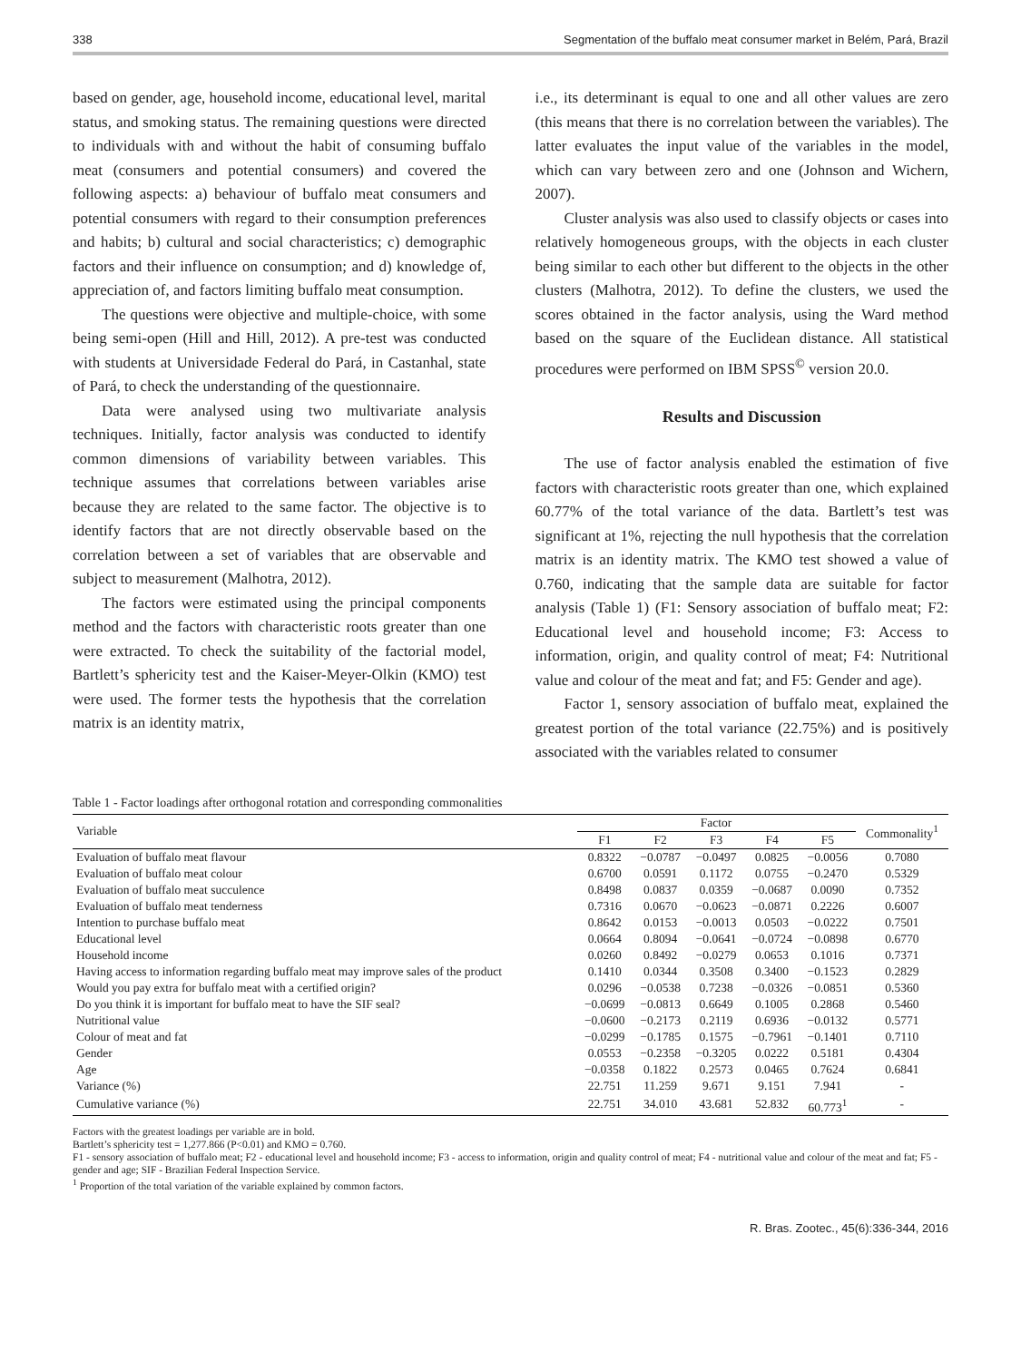338 Segmentation of the buffalo meat consumer market in Belém, Pará, Brazil
based on gender, age, household income, educational level, marital status, and smoking status. The remaining questions were directed to individuals with and without the habit of consuming buffalo meat (consumers and potential consumers) and covered the following aspects: a) behaviour of buffalo meat consumers and potential consumers with regard to their consumption preferences and habits; b) cultural and social characteristics; c) demographic factors and their influence on consumption; and d) knowledge of, appreciation of, and factors limiting buffalo meat consumption.
The questions were objective and multiple-choice, with some being semi-open (Hill and Hill, 2012). A pre-test was conducted with students at Universidade Federal do Pará, in Castanhal, state of Pará, to check the understanding of the questionnaire.
Data were analysed using two multivariate analysis techniques. Initially, factor analysis was conducted to identify common dimensions of variability between variables. This technique assumes that correlations between variables arise because they are related to the same factor. The objective is to identify factors that are not directly observable based on the correlation between a set of variables that are observable and subject to measurement (Malhotra, 2012).
The factors were estimated using the principal components method and the factors with characteristic roots greater than one were extracted. To check the suitability of the factorial model, Bartlett’s sphericity test and the Kaiser-Meyer-Olkin (KMO) test were used. The former tests the hypothesis that the correlation matrix is an identity matrix,
i.e., its determinant is equal to one and all other values are zero (this means that there is no correlation between the variables). The latter evaluates the input value of the variables in the model, which can vary between zero and one (Johnson and Wichern, 2007).
Cluster analysis was also used to classify objects or cases into relatively homogeneous groups, with the objects in each cluster being similar to each other but different to the objects in the other clusters (Malhotra, 2012). To define the clusters, we used the scores obtained in the factor analysis, using the Ward method based on the square of the Euclidean distance. All statistical procedures were performed on IBM SPSS<sup>©</sup> version 20.0.
Results and Discussion
The use of factor analysis enabled the estimation of five factors with characteristic roots greater than one, which explained 60.77% of the total variance of the data. Bartlett’s test was significant at 1%, rejecting the null hypothesis that the correlation matrix is an identity matrix. The KMO test showed a value of 0.760, indicating that the sample data are suitable for factor analysis (Table 1) (F1: Sensory association of buffalo meat; F2: Educational level and household income; F3: Access to information, origin, and quality control of meat; F4: Nutritional value and colour of the meat and fat; and F5: Gender and age).
Factor 1, sensory association of buffalo meat, explained the greatest portion of the total variance (22.75%) and is positively associated with the variables related to consumer
Table 1 - Factor loadings after orthogonal rotation and corresponding commonalities
| Variable | Factor | | | | | Commonality<sup>1</sup> |
| --- | --- | --- | --- | --- | --- | --- |
| | F1 | F2 | F3 | F4 | F5 | |
| Evaluation of buffalo meat flavour | 0.8322 | −0.0787 | −0.0497 | 0.0825 | −0.0056 | 0.7080 |
| Evaluation of buffalo meat colour | 0.6700 | 0.0591 | 0.1172 | 0.0755 | −0.2470 | 0.5329 |
| Evaluation of buffalo meat succulence | 0.8498 | 0.0837 | 0.0359 | −0.0687 | 0.0090 | 0.7352 |
| Evaluation of buffalo meat tenderness | 0.7316 | 0.0670 | −0.0623 | −0.0871 | 0.2226 | 0.6007 |
| Intention to purchase buffalo meat | 0.8642 | 0.0153 | −0.0013 | 0.0503 | −0.0222 | 0.7501 |
| Educational level | 0.0664 | 0.8094 | −0.0641 | −0.0724 | −0.0898 | 0.6770 |
| Household income | 0.0260 | 0.8492 | −0.0279 | 0.0653 | 0.1016 | 0.7371 |
| Having access to information regarding buffalo meat may improve sales of the product | 0.1410 | 0.0344 | 0.3508 | 0.3400 | −0.1523 | 0.2829 |
| Would you pay extra for buffalo meat with a certified origin? | 0.0296 | −0.0538 | 0.7238 | −0.0326 | −0.0851 | 0.5360 |
| Do you think it is important for buffalo meat to have the SIF seal? | −0.0699 | −0.0813 | 0.6649 | 0.1005 | 0.2868 | 0.5460 |
| Nutritional value | −0.0600 | −0.2173 | 0.2119 | 0.6936 | −0.0132 | 0.5771 |
| Colour of meat and fat | −0.0299 | −0.1785 | 0.1575 | −0.7961 | −0.1401 | 0.7110 |
| Gender | 0.0553 | −0.2358 | −0.3205 | 0.0222 | 0.5181 | 0.4304 |
| Age | −0.0358 | 0.1822 | 0.2573 | 0.0465 | 0.7624 | 0.6841 |
| Variance (%) | 22.751 | 11.259 | 9.671 | 9.151 | 7.941 | - |
| Cumulative variance (%) | 22.751 | 34.010 | 43.681 | 52.832 | 60.773<sup>1</sup> | - |
Factors with the greatest loadings per variable are in bold.
Bartlett’s sphericity test = 1,277.866 (P<0.01) and KMO = 0.760.
F1 - sensory association of buffalo meat; F2 - educational level and household income; F3 - access to information, origin and quality control of meat; F4 - nutritional value and colour of the meat and fat; F5 - gender and age; SIF - Brazilian Federal Inspection Service.
<sup>1</sup> Proportion of the total variation of the variable explained by common factors.
R. Bras. Zootec., 45(6):336-344, 2016